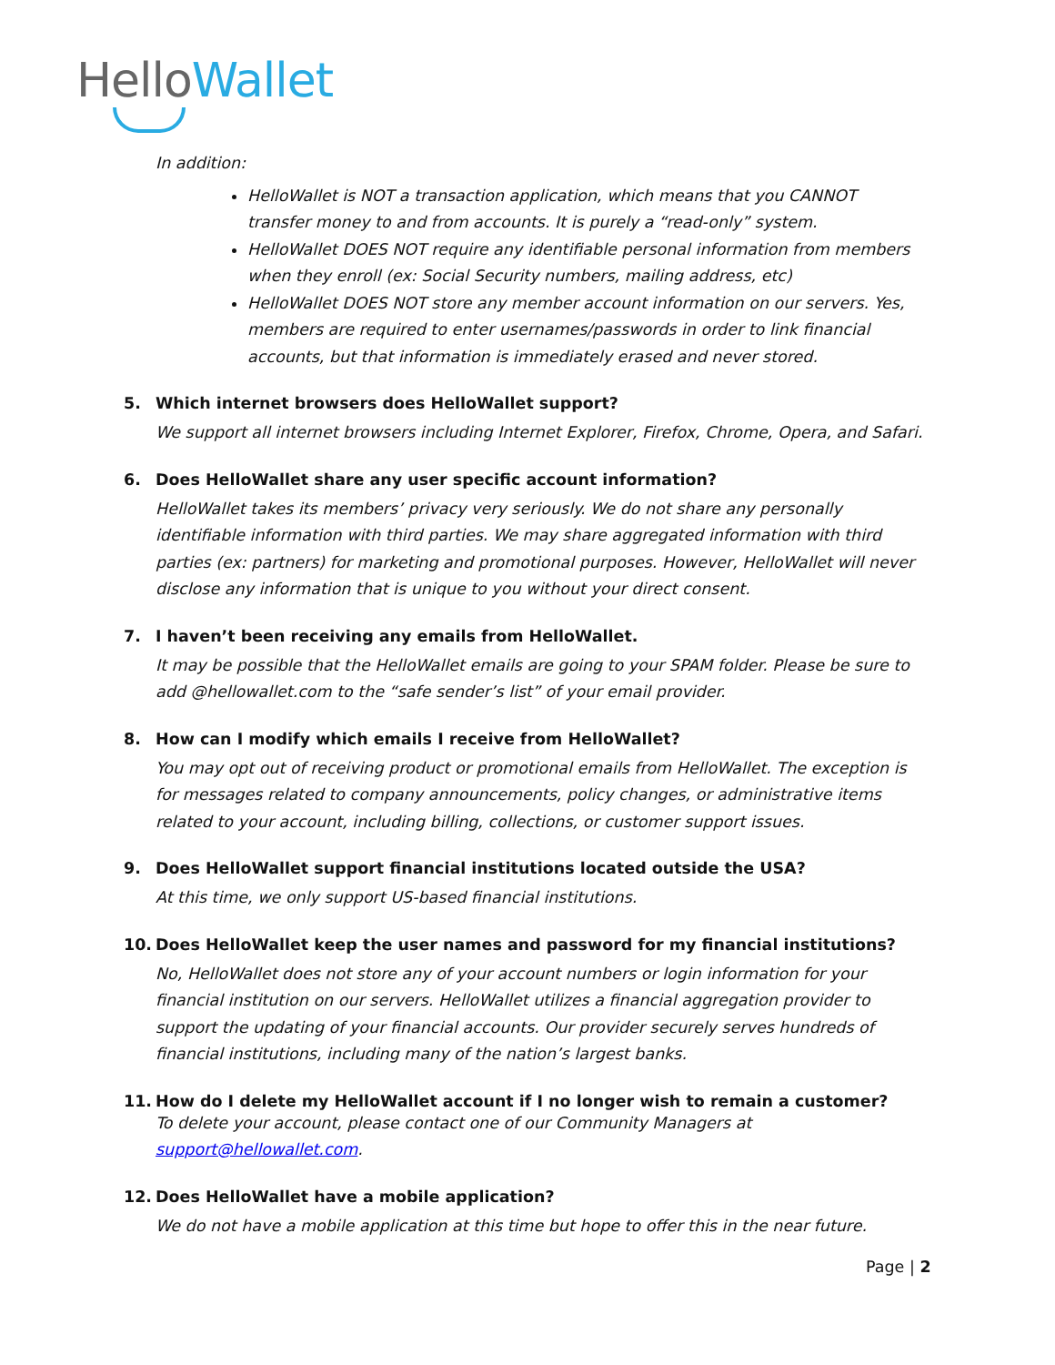Hello Wallet
In addition:
HelloWallet is NOT a transaction application, which means that you CANNOT transfer money to and from accounts. It is purely a “read-only” system.
HelloWallet DOES NOT require any identifiable personal information from members when they enroll (ex: Social Security numbers, mailing address, etc)
HelloWallet DOES NOT store any member account information on our servers. Yes, members are required to enter usernames/passwords in order to link financial accounts, but that information is immediately erased and never stored.
5. Which internet browsers does HelloWallet support?
We support all internet browsers including Internet Explorer, Firefox, Chrome, Opera, and Safari.
6. Does HelloWallet share any user specific account information?
HelloWallet takes its members’ privacy very seriously. We do not share any personally identifiable information with third parties. We may share aggregated information with third parties (ex: partners) for marketing and promotional purposes. However, HelloWallet will never disclose any information that is unique to you without your direct consent.
7. I haven’t been receiving any emails from HelloWallet.
It may be possible that the HelloWallet emails are going to your SPAM folder. Please be sure to add @hellowallet.com to the “safe sender’s list” of your email provider.
8. How can I modify which emails I receive from HelloWallet?
You may opt out of receiving product or promotional emails from HelloWallet. The exception is for messages related to company announcements, policy changes, or administrative items related to your account, including billing, collections, or customer support issues.
9. Does HelloWallet support financial institutions located outside the USA?
At this time, we only support US-based financial institutions.
10. Does HelloWallet keep the user names and password for my financial institutions?
No, HelloWallet does not store any of your account numbers or login information for your financial institution on our servers. HelloWallet utilizes a financial aggregation provider to support the updating of your financial accounts. Our provider securely serves hundreds of financial institutions, including many of the nation’s largest banks.
11. How do I delete my HelloWallet account if I no longer wish to remain a customer?
To delete your account, please contact one of our Community Managers at support@hellowallet.com.
12. Does HelloWallet have a mobile application?
We do not have a mobile application at this time but hope to offer this in the near future.
Page | 2